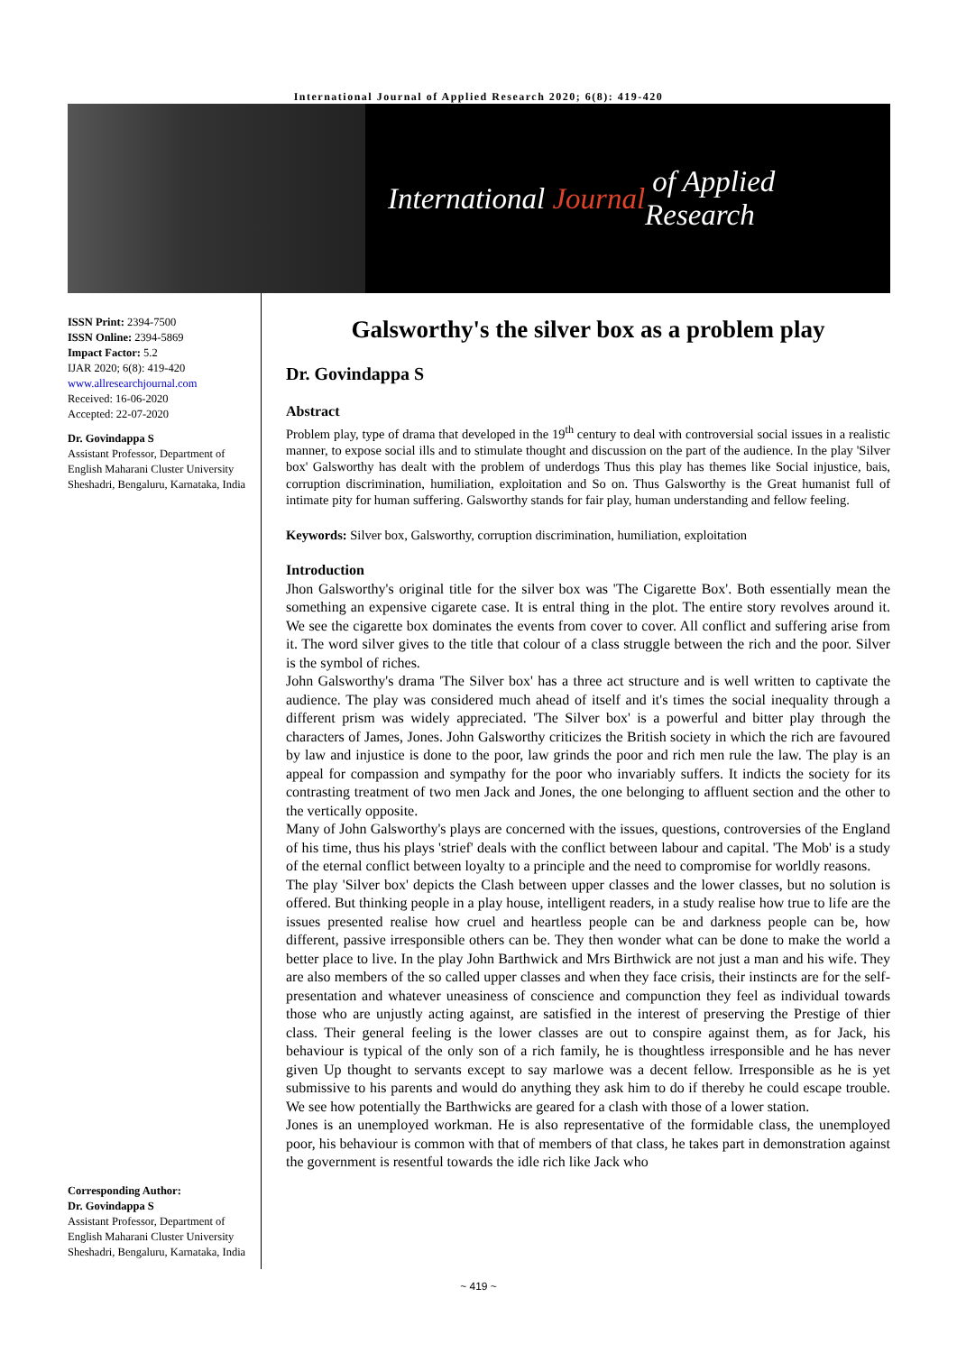International Journal of Applied Research 2020; 6(8): 419-420
International Journal of Applied Research
ISSN Print: 2394-7500
ISSN Online: 2394-5869
Impact Factor: 5.2
IJAR 2020; 6(8): 419-420
www.allresearchjournal.com
Received: 16-06-2020
Accepted: 22-07-2020
Dr. Govindappa S
Assistant Professor, Department of English Maharani Cluster University Sheshadri, Bengaluru, Karnataka, India
Corresponding Author:
Dr. Govindappa S
Assistant Professor, Department of English Maharani Cluster University Sheshadri, Bengaluru, Karnataka, India
Galsworthy's the silver box as a problem play
Dr. Govindappa S
Abstract
Problem play, type of drama that developed in the 19<sup>th</sup> century to deal with controversial social issues in a realistic manner, to expose social ills and to stimulate thought and discussion on the part of the audience. In the play 'Silver box' Galsworthy has dealt with the problem of underdogs Thus this play has themes like Social injustice, bais, corruption discrimination, humiliation, exploitation and So on. Thus Galsworthy is the Great humanist full of intimate pity for human suffering. Galsworthy stands for fair play, human understanding and fellow feeling.
Keywords: Silver box, Galsworthy, corruption discrimination, humiliation, exploitation
Introduction
Jhon Galsworthy's original title for the silver box was 'The Cigarette Box'. Both essentially mean the something an expensive cigarete case. It is entral thing in the plot. The entire story revolves around it. We see the cigarette box dominates the events from cover to cover. All conflict and suffering arise from it. The word silver gives to the title that colour of a class struggle between the rich and the poor. Silver is the symbol of riches.
John Galsworthy's drama 'The Silver box' has a three act structure and is well written to captivate the audience. The play was considered much ahead of itself and it's times the social inequality through a different prism was widely appreciated. 'The Silver box' is a powerful and bitter play through the characters of James, Jones. John Galsworthy criticizes the British society in which the rich are favoured by law and injustice is done to the poor, law grinds the poor and rich men rule the law. The play is an appeal for compassion and sympathy for the poor who invariably suffers. It indicts the society for its contrasting treatment of two men Jack and Jones, the one belonging to affluent section and the other to the vertically opposite.
Many of John Galsworthy's plays are concerned with the issues, questions, controversies of the England of his time, thus his plays 'strief' deals with the conflict between labour and capital. 'The Mob' is a study of the eternal conflict between loyalty to a principle and the need to compromise for worldly reasons.
The play 'Silver box' depicts the Clash between upper classes and the lower classes, but no solution is offered. But thinking people in a play house, intelligent readers, in a study realise how true to life are the issues presented realise how cruel and heartless people can be and darkness people can be, how different, passive irresponsible others can be. They then wonder what can be done to make the world a better place to live. In the play John Barthwick and Mrs Birthwick are not just a man and his wife. They are also members of the so called upper classes and when they face crisis, their instincts are for the self-presentation and whatever uneasiness of conscience and compunction they feel as individual towards those who are unjustly acting against, are satisfied in the interest of preserving the Prestige of thier class. Their general feeling is the lower classes are out to conspire against them, as for Jack, his behaviour is typical of the only son of a rich family, he is thoughtless irresponsible and he has never given Up thought to servants except to say marlowe was a decent fellow. Irresponsible as he is yet submissive to his parents and would do anything they ask him to do if thereby he could escape trouble. We see how potentially the Barthwicks are geared for a clash with those of a lower station.
Jones is an unemployed workman. He is also representative of the formidable class, the unemployed poor, his behaviour is common with that of members of that class, he takes part in demonstration against the government is resentful towards the idle rich like Jack who
~ 419 ~